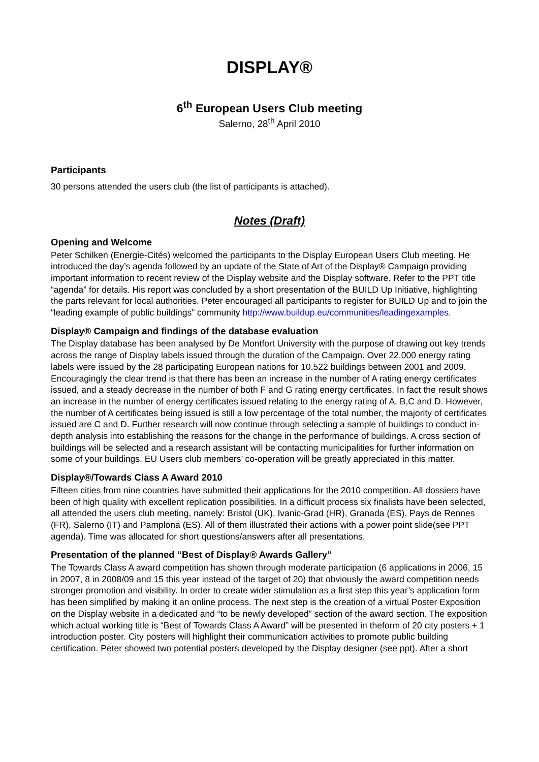DISPLAY®
6<sup>th</sup> European Users Club meeting
Salerno, 28<sup>th</sup> April 2010
Participants
30 persons attended the users club (the list of participants is attached).
Notes (Draft)
Opening and Welcome
Peter Schilken (Energie-Cités) welcomed the participants to the Display European Users Club meeting. He introduced the day’s agenda followed by an update of the State of Art of the Display® Campaign providing important information to recent review of the Display website and the Display software. Refer to the PPT title “agenda” for details. His report was concluded by a short presentation of the BUILD Up Initiative, highlighting the parts relevant for local authorities. Peter encouraged all participants to register for BUILD Up and to join the “leading example of public buildings” community http://www.buildup.eu/communities/leadingexamples.
Display® Campaign and findings of the database evaluation
The Display database has been analysed by De Montfort University with the purpose of drawing out key trends across the range of Display labels issued through the duration of the Campaign. Over 22,000 energy rating labels were issued by the 28 participating European nations for 10,522 buildings between 2001 and 2009. Encouragingly the clear trend is that there has been an increase in the number of A rating energy certificates issued, and a steady decrease in the number of both F and G rating energy certificates. In fact the result shows an increase in the number of energy certificates issued relating to the energy rating of A, B,C and D. However, the number of A certificates being issued is still a low percentage of the total number, the majority of certificates issued are C and D. Further research will now continue through selecting a sample of buildings to conduct in-depth analysis into establishing the reasons for the change in the performance of buildings. A cross section of buildings will be selected and a research assistant will be contacting municipalities for further information on some of your buildings. EU Users club members’ co-operation will be greatly appreciated in this matter.
Display®/Towards Class A Award 2010
Fifteen cities from nine countries have submitted their applications for the 2010 competition. All dossiers have been of high quality with excellent replication possibilities. In a difficult process six finalists have been selected, all attended the users club meeting, namely: Bristol (UK), Ivanic-Grad (HR), Granada (ES), Pays de Rennes (FR), Salerno (IT) and Pamplona (ES). All of them illustrated their actions with a power point slide(see PPT agenda). Time was allocated for short questions/answers after all presentations.
Presentation of the planned “Best of Display® Awards Gallery”
The Towards Class A award competition has shown through moderate participation (6 applications in 2006, 15 in 2007, 8 in 2008/09 and 15 this year instead of the target of 20) that obviously the award competition needs stronger promotion and visibility. In order to create wider stimulation as a first step this year’s application form has been simplified by making it an online process. The next step is the creation of a virtual Poster Exposition on the Display website in a dedicated and “to be newly developed” section of the award section. The exposition which actual working title is “Best of Towards Class A Award” will be presented in theform of 20 city posters + 1 introduction poster. City posters will highlight their communication activities to promote public building certification. Peter showed two potential posters developed by the Display designer (see ppt). After a short